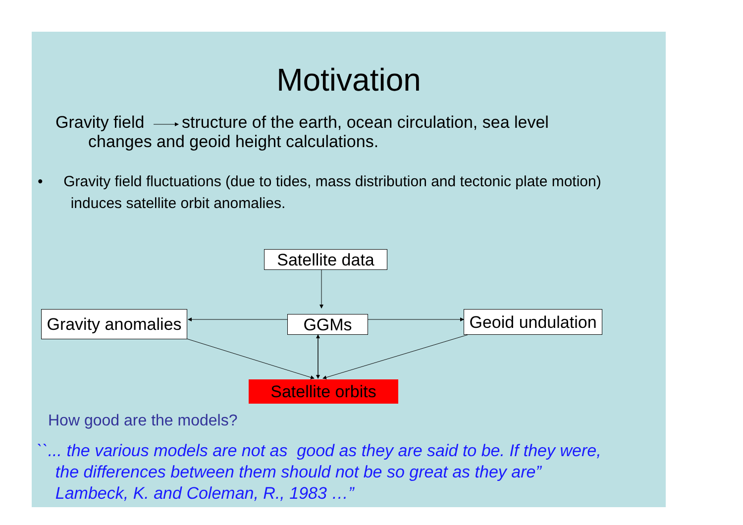Motivation
Gravity field structure of the earth, ocean circulation, sea level
changes and geoid height calculations.
• Gravity field fluctuations (due to tides, mass distribution and tectonic plate motion)
induces satellite orbit anomalies.
Satellite data
Gravity anomalies
GGMs
Geoid undulation
Satellite orbits
How good are the models?
``... the various models are not as good as they are said to be. If they were,
the differences between them should not be so great as they are”
Lambeck, K. and Coleman, R., 1983 …”